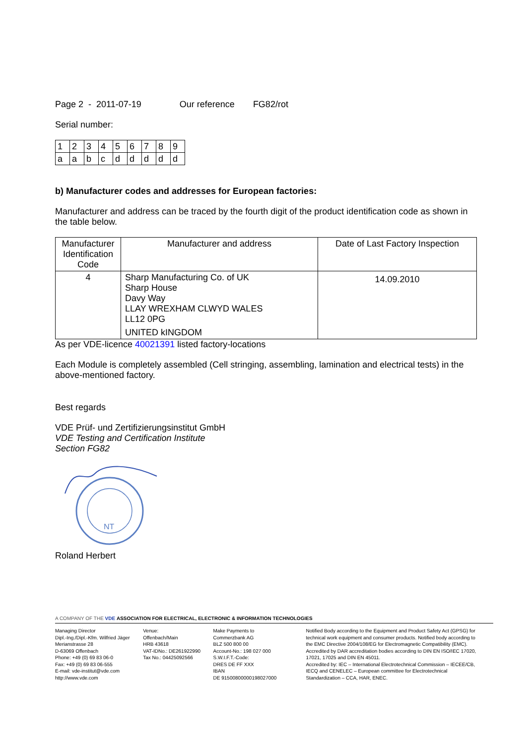Page 2 - 2011-07-19 Our reference FG82/rot
Serial number:
| 1 | 2 | 3 | 4 | 5 | 6 | 7 | 8 | 9 |
| a | a | b | c | d | d | d | d | d |
b) Manufacturer codes and addresses for European factories:
Manufacturer and address can be traced by the fourth digit of the product identification code as shown in the table below.
| Manufacturer Identification Code | Manufacturer and address | Date of Last Factory Inspection |
| --- | --- | --- |
| 4 | Sharp Manufacturing Co. of UK Sharp House Davy Way LLAY WREXHAM CLWYD WALES LL12 0PG UNITED kINGDOM | 14.09.2010 |
As per VDE-licence 40021391 listed factory-locations
Each Module is completely assembled (Cell stringing, assembling, lamination and electrical tests) in the above-mentioned factory.
Best regards
VDE Prüf- und Zertifizierungsinstitut GmbH
VDE Testing and Certification Institute
Section FG82
NT
Roland Herbert
A COMPANY OF THE VDE ASSOCIATION FOR ELECTRICAL, ELECTRONIC & INFORMATION TECHNOLOGIES
Managing Director
Dipl.-Ing./Dipl.-Kfm. Wilfried Jäger
Merianstrasse 28
D-63069 Offenbach
Phone: +49 (0) 69 83 06-0
Fax: +49 (0) 69 83 06-555
E-mail: vde-institut@vde.com
http://www.vde.com
Venue:
Offenbach/Main
HRB 43618
VAT-IDNo.: DE261922990
Tax No.: 04425092566
Make Payments to
Commerzbank AG
BLZ 500 800 00
Account-No.: 198 027 000
S.W.I.F.T.-Code:
DRES DE FF XXX
IBAN
DE 91500800000198027000
Notified Body according to the Equipment and Product Safety Act (GPSG) for technical work equipment and consumer products. Notified body according to the EMC Directive 2004/108/EG for Electromagnetic Compatibility (EMC). Accredited by DAR accreditation bodies according to DIN EN ISO/IEC 17020, 17021, 17025 and DIN EN 45011.
Accredited by: IEC – International Electrotechnical Commission – IECEE/CB, IECQ and CENELEC – European committee for Electrotechnical Standardization – CCA, HAR, ENEC.